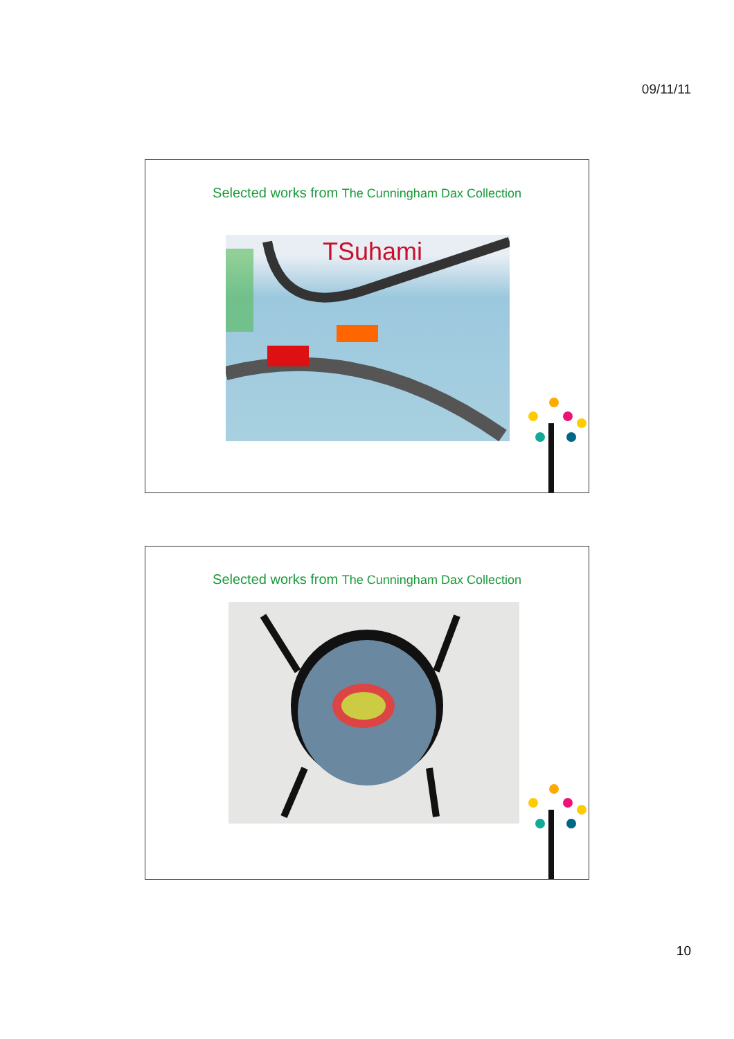09/11/11
Selected works from The Cunningham Dax Collection
TSuhami
Selected works from The Cunningham Dax Collection
10